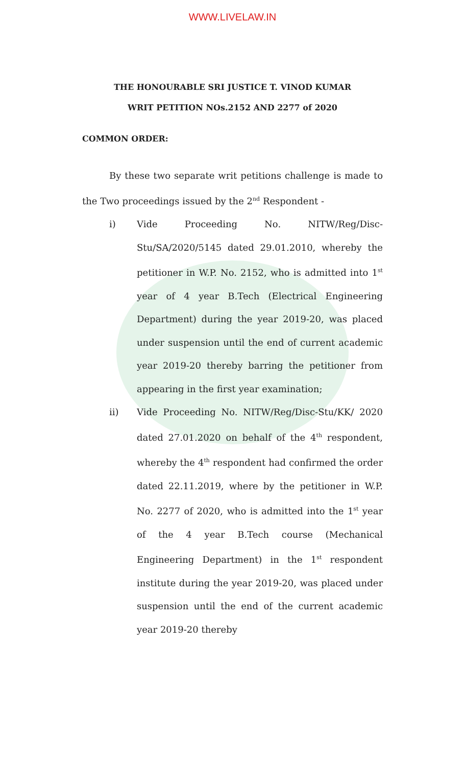WWW.LIVELAW.IN
THE HONOURABLE SRI JUSTICE T. VINOD KUMAR
WRIT PETITION NOs.2152 AND 2277 of 2020
COMMON ORDER:
By these two separate writ petitions challenge is made to the Two proceedings issued by the 2<sup>nd</sup> Respondent -
i) Vide Proceeding No. NITW/Reg/Disc-Stu/SA/2020/5145 dated 29.01.2010, whereby the petitioner in W.P. No. 2152, who is admitted into 1<sup>st</sup> year of 4 year B.Tech (Electrical Engineering Department) during the year 2019-20, was placed under suspension until the end of current academic year 2019-20 thereby barring the petitioner from appearing in the first year examination;
ii) Vide Proceeding No. NITW/Reg/Disc-Stu/KK/ 2020 dated 27.01.2020 on behalf of the 4<sup>th</sup> respondent, whereby the 4<sup>th</sup> respondent had confirmed the order dated 22.11.2019, where by the petitioner in W.P. No. 2277 of 2020, who is admitted into the 1<sup>st</sup> year of the 4 year B.Tech course (Mechanical Engineering Department) in the 1<sup>st</sup> respondent institute during the year 2019-20, was placed under suspension until the end of the current academic year 2019-20 thereby